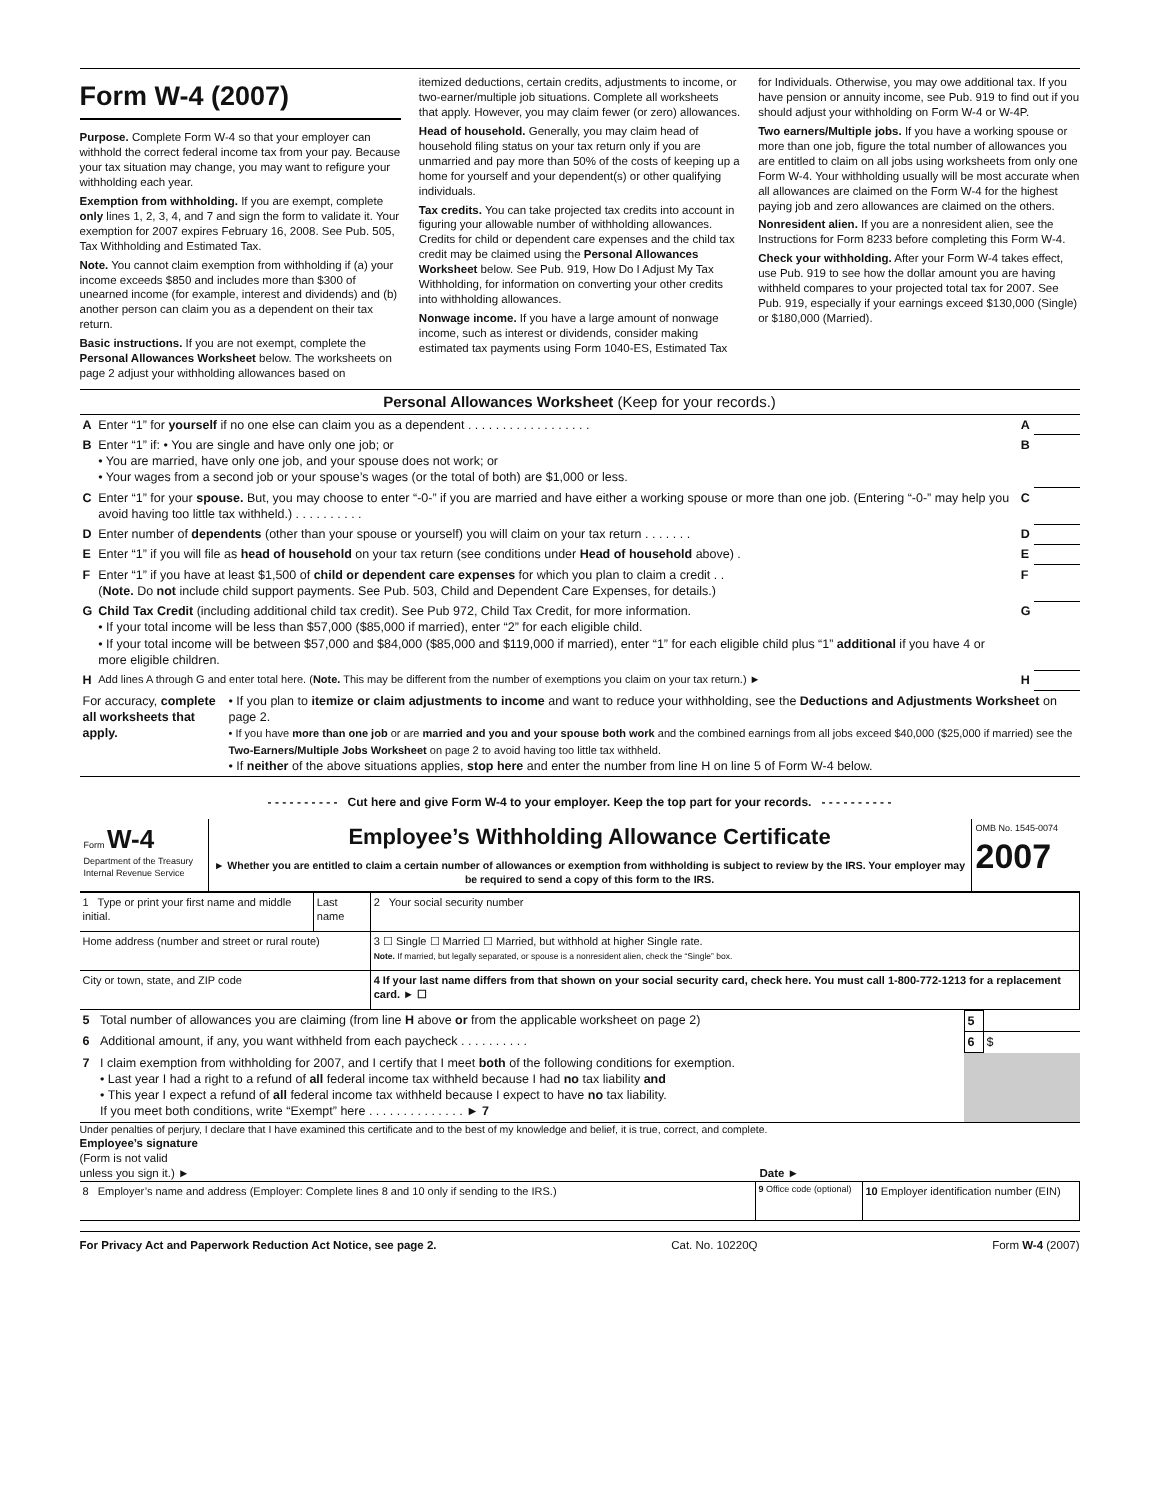Form W-4 (2007)
Purpose. Complete Form W-4 so that your employer can withhold the correct federal income tax from your pay. Because your tax situation may change, you may want to refigure your withholding each year.
Exemption from withholding. If you are exempt, complete only lines 1, 2, 3, 4, and 7 and sign the form to validate it. Your exemption for 2007 expires February 16, 2008. See Pub. 505, Tax Withholding and Estimated Tax.
Note. You cannot claim exemption from withholding if (a) your income exceeds $850 and includes more than $300 of unearned income (for example, interest and dividends) and (b) another person can claim you as a dependent on their tax return.
Basic instructions. If you are not exempt, complete the Personal Allowances Worksheet below. The worksheets on page 2 adjust your withholding allowances based on
itemized deductions, certain credits, adjustments to income, or two-earner/multiple job situations. Complete all worksheets that apply. However, you may claim fewer (or zero) allowances.
Head of household. Generally, you may claim head of household filing status on your tax return only if you are unmarried and pay more than 50% of the costs of keeping up a home for yourself and your dependent(s) or other qualifying individuals.
Tax credits. You can take projected tax credits into account in figuring your allowable number of withholding allowances. Credits for child or dependent care expenses and the child tax credit may be claimed using the Personal Allowances Worksheet below. See Pub. 919, How Do I Adjust My Tax Withholding, for information on converting your other credits into withholding allowances.
Nonwage income. If you have a large amount of nonwage income, such as interest or dividends, consider making estimated tax payments using Form 1040-ES, Estimated Tax
for Individuals. Otherwise, you may owe additional tax. If you have pension or annuity income, see Pub. 919 to find out if you should adjust your withholding on Form W-4 or W-4P.
Two earners/Multiple jobs. If you have a working spouse or more than one job, figure the total number of allowances you are entitled to claim on all jobs using worksheets from only one Form W-4. Your withholding usually will be most accurate when all allowances are claimed on the Form W-4 for the highest paying job and zero allowances are claimed on the others.
Nonresident alien. If you are a nonresident alien, see the Instructions for Form 8233 before completing this Form W-4.
Check your withholding. After your Form W-4 takes effect, use Pub. 919 to see how the dollar amount you are having withheld compares to your projected total tax for 2007. See Pub. 919, especially if your earnings exceed $130,000 (Single) or $180,000 (Married).
Personal Allowances Worksheet (Keep for your records.)
| A | Enter “1” for yourself if no one else can claim you as a dependent . . . . . . . . . . . . . . . . . . | A | |
| B | Enter “1” if: • You are single and have only one job; or • You are married, have only one job, and your spouse does not work; or • Your wages from a second job or your spouse’s wages (or the total of both) are $1,000 or less. | B | |
| C | Enter “1” for your spouse. But, you may choose to enter “-0-” if you are married and have either a working spouse or more than one job. (Entering “-0-” may help you avoid having too little tax withheld.) . . . . . . . . . . | C | |
| D | Enter number of dependents (other than your spouse or yourself) you will claim on your tax return . . . . . . . | D | |
| E | Enter “1” if you will file as head of household on your tax return (see conditions under Head of household above) . | E | |
| F | Enter “1” if you have at least $1,500 of child or dependent care expenses for which you plan to claim a credit . . ( Note. Do not include child support payments. See Pub. 503, Child and Dependent Care Expenses, for details.) | F | |
| G | Child Tax Credit (including additional child tax credit). See Pub 972, Child Tax Credit, for more information. • If your total income will be less than $57,000 ($85,000 if married), enter “2” for each eligible child. • If your total income will be between $57,000 and $84,000 ($85,000 and $119,000 if married), enter “1” for each eligible child plus “1” additional if you have 4 or more eligible children. | G | |
| H | Add lines A through G and enter total here. ( Note. This may be different from the number of exemptions you claim on your tax return.) ► | H | |
| For accuracy, complete all worksheets that apply. | • If you plan to itemize or claim adjustments to income and want to reduce your withholding, see the Deductions and Adjustments Worksheet on page 2. • If you have more than one job or are married and you and your spouse both work and the combined earnings from all jobs exceed $40,000 ($25,000 if married) see the Two-Earners/Multiple Jobs Worksheet on page 2 to avoid having too little tax withheld. • If neither of the above situations applies, stop here and enter the number from line H on line 5 of Form W-4 below. |
- - - - - - - - - - Cut here and give Form W-4 to your employer. Keep the top part for your records. - - - - - - - - - -
Form W-4
Department of the Treasury
Internal Revenue Service
Employee’s Withholding Allowance Certificate
► Whether you are entitled to claim a certain number of allowances or exemption from withholding is subject to review by the IRS. Your employer may be required to send a copy of this form to the IRS.
OMB No. 1545-0074
2007
| 1 Type or print your first name and middle initial. | Last name | 2 Your social security number |
| Home address (number and street or rural route) | | 3 ☐ Single ☐ Married ☐ Married, but withhold at higher Single rate. Note. If married, but legally separated, or spouse is a nonresident alien, check the “Single” box. |
| City or town, state, and ZIP code | | 4 If your last name differs from that shown on your social security card, check here. You must call 1-800-772-1213 for a replacement card. ► ☐ |
| 5 | Total number of allowances you are claiming (from line H above or from the applicable worksheet on page 2) | 5 | |
| 6 | Additional amount, if any, you want withheld from each paycheck . . . . . . . . . . | 6 | $ |
| 7 | I claim exemption from withholding for 2007, and I certify that I meet both of the following conditions for exemption. • Last year I had a right to a refund of all federal income tax withheld because I had no tax liability and • This year I expect a refund of all federal income tax withheld because I expect to have no tax liability. If you meet both conditions, write “Exempt” here . . . . . . . . . . . . . . ► 7 | | |
Under penalties of perjury, I declare that I have examined this certificate and to the best of my knowledge and belief, it is true, correct, and complete.
Employee’s signature
(Form is not valid
unless you sign it.) ►
Date ►
| 8 Employer’s name and address (Employer: Complete lines 8 and 10 only if sending to the IRS.) | 9 Office code (optional) | 10 Employer identification number (EIN) |
For Privacy Act and Paperwork Reduction Act Notice, see page 2. Cat. No. 10220Q Form W-4 (2007)